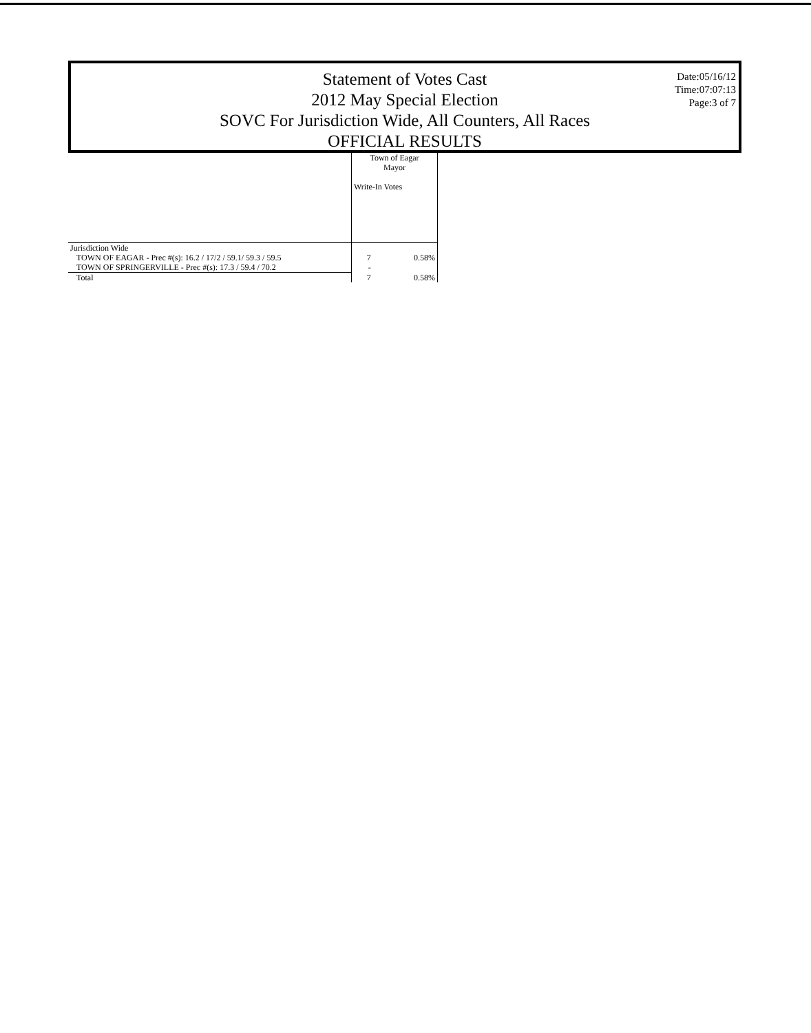Date:05/16/12
Time:07:07:13
Page:3 of 7
Statement of Votes Cast
2012 May Special Election
SOVC For Jurisdiction Wide, All Counters, All Races
OFFICIAL RESULTS
| | Town of Eagar Mayor Write-In Votes | |
| Jurisdiction Wide | | |
| TOWN OF EAGAR - Prec #(s): 16.2 / 17/2 / 59.1/ 59.3 / 59.5 | 7 | 0.58% |
| TOWN OF SPRINGERVILLE - Prec #(s): 17.3 / 59.4 / 70.2 | - | |
| Total | 7 | 0.58% |